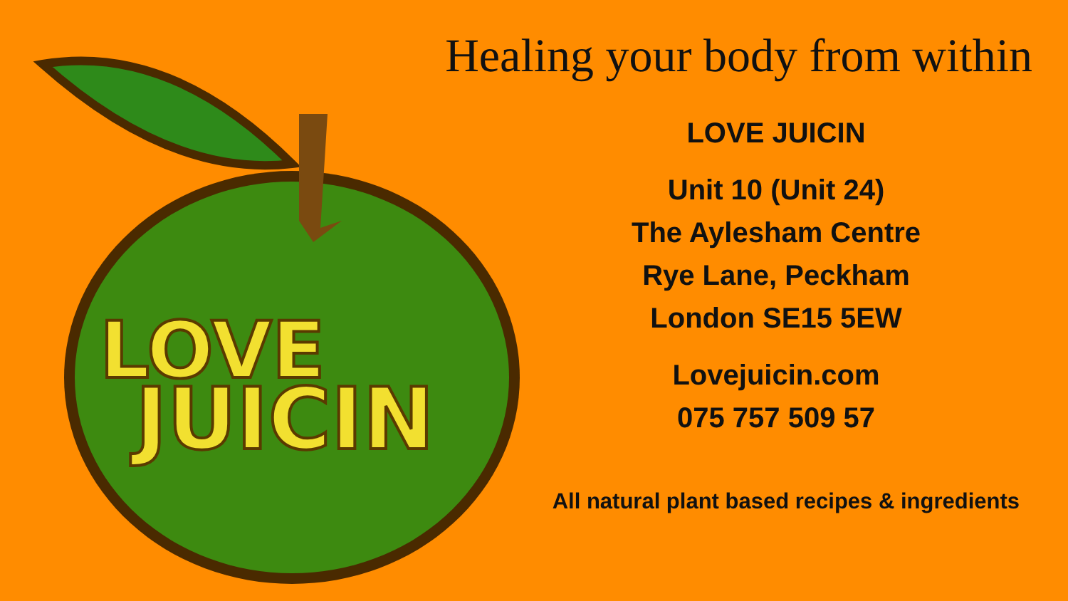LOVE
JUICIN
Healing your body from within
LOVE JUICIN
Unit 10 (Unit 24)
The Aylesham Centre
Rye Lane, Peckham
London SE15 5EW
Lovejuicin.com
075 757 509 57
All natural plant based recipes & ingredients